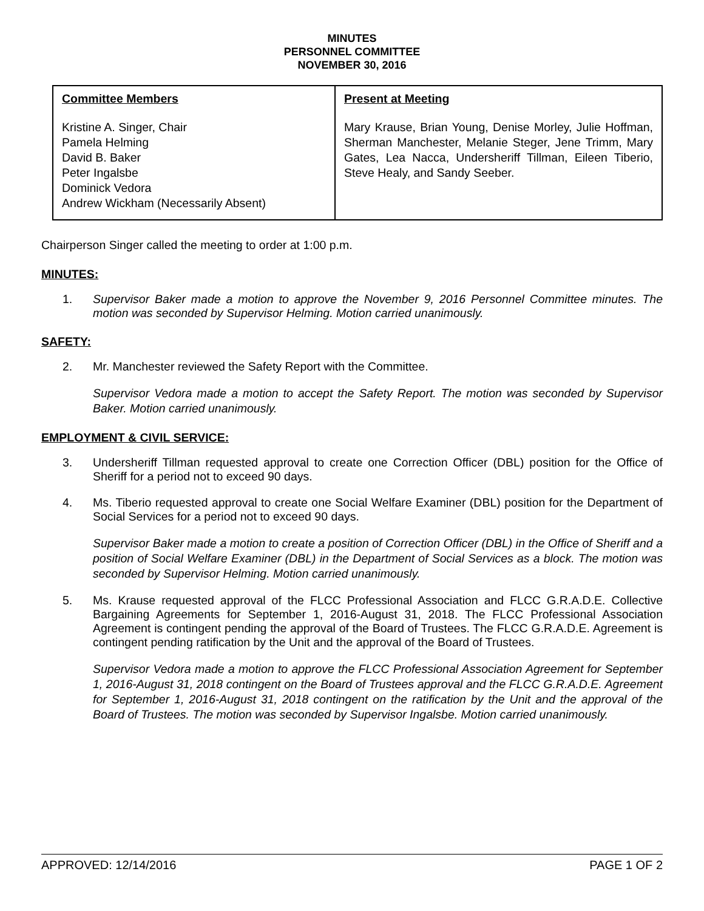MINUTES
PERSONNEL COMMITTEE
NOVEMBER 30, 2016
| Committee Members Kristine A. Singer, Chair Pamela Helming David B. Baker Peter Ingalsbe Dominick Vedora Andrew Wickham (Necessarily Absent) | Present at Meeting Mary Krause, Brian Young, Denise Morley, Julie Hoffman, Sherman Manchester, Melanie Steger, Jene Trimm, Mary Gates, Lea Nacca, Undersheriff Tillman, Eileen Tiberio, Steve Healy, and Sandy Seeber. |
Chairperson Singer called the meeting to order at 1:00 p.m.
MINUTES:
1. Supervisor Baker made a motion to approve the November 9, 2016 Personnel Committee minutes. The motion was seconded by Supervisor Helming. Motion carried unanimously.
SAFETY:
2. Mr. Manchester reviewed the Safety Report with the Committee.
Supervisor Vedora made a motion to accept the Safety Report. The motion was seconded by Supervisor Baker. Motion carried unanimously.
EMPLOYMENT & CIVIL SERVICE:
3. Undersheriff Tillman requested approval to create one Correction Officer (DBL) position for the Office of Sheriff for a period not to exceed 90 days.
4. Ms. Tiberio requested approval to create one Social Welfare Examiner (DBL) position for the Department of Social Services for a period not to exceed 90 days.
Supervisor Baker made a motion to create a position of Correction Officer (DBL) in the Office of Sheriff and a position of Social Welfare Examiner (DBL) in the Department of Social Services as a block. The motion was seconded by Supervisor Helming. Motion carried unanimously.
5. Ms. Krause requested approval of the FLCC Professional Association and FLCC G.R.A.D.E. Collective Bargaining Agreements for September 1, 2016-August 31, 2018. The FLCC Professional Association Agreement is contingent pending the approval of the Board of Trustees. The FLCC G.R.A.D.E. Agreement is contingent pending ratification by the Unit and the approval of the Board of Trustees.
Supervisor Vedora made a motion to approve the FLCC Professional Association Agreement for September 1, 2016-August 31, 2018 contingent on the Board of Trustees approval and the FLCC G.R.A.D.E. Agreement for September 1, 2016-August 31, 2018 contingent on the ratification by the Unit and the approval of the Board of Trustees. The motion was seconded by Supervisor Ingalsbe. Motion carried unanimously.
APPROVED: 12/14/2016 PAGE 1 OF 2